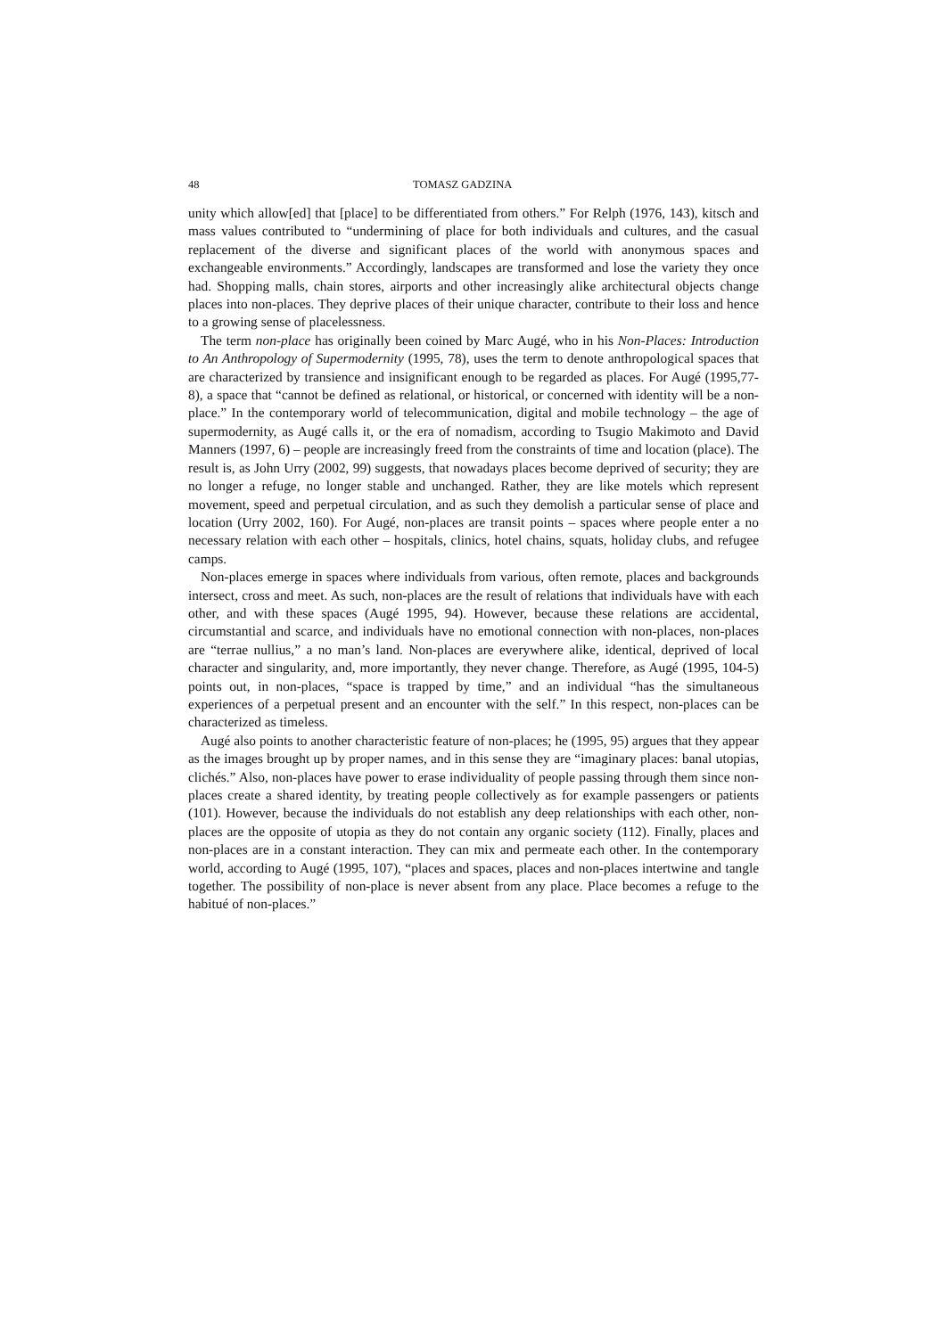48 TOMASZ GADZINA
unity which allow[ed] that [place] to be differentiated from others.” For Relph (1976, 143), kitsch and mass values contributed to “undermining of place for both individuals and cultures, and the casual replacement of the diverse and significant places of the world with anonymous spaces and exchangeable environments.” Accordingly, landscapes are transformed and lose the variety they once had. Shopping malls, chain stores, airports and other increasingly alike architectural objects change places into non-places. They deprive places of their unique character, contribute to their loss and hence to a growing sense of placelessness.
The term non-place has originally been coined by Marc Augé, who in his Non-Places: Introduction to An Anthropology of Supermodernity (1995, 78), uses the term to denote anthropological spaces that are characterized by transience and insignificant enough to be regarded as places. For Augé (1995,77-8), a space that “cannot be defined as relational, or historical, or concerned with identity will be a non-place.” In the contemporary world of telecommunication, digital and mobile technology – the age of supermodernity, as Augé calls it, or the era of nomadism, according to Tsugio Makimoto and David Manners (1997, 6) – people are increasingly freed from the constraints of time and location (place). The result is, as John Urry (2002, 99) suggests, that nowadays places become deprived of security; they are no longer a refuge, no longer stable and unchanged. Rather, they are like motels which represent movement, speed and perpetual circulation, and as such they demolish a particular sense of place and location (Urry 2002, 160). For Augé, non-places are transit points – spaces where people enter a no necessary relation with each other – hospitals, clinics, hotel chains, squats, holiday clubs, and refugee camps.
Non-places emerge in spaces where individuals from various, often remote, places and backgrounds intersect, cross and meet. As such, non-places are the result of relations that individuals have with each other, and with these spaces (Augé 1995, 94). However, because these relations are accidental, circumstantial and scarce, and individuals have no emotional connection with non-places, non-places are “terrae nullius,” a no man’s land. Non-places are everywhere alike, identical, deprived of local character and singularity, and, more importantly, they never change. Therefore, as Augé (1995, 104-5) points out, in non-places, “space is trapped by time,” and an individual “has the simultaneous experiences of a perpetual present and an encounter with the self.” In this respect, non-places can be characterized as timeless.
Augé also points to another characteristic feature of non-places; he (1995, 95) argues that they appear as the images brought up by proper names, and in this sense they are “imaginary places: banal utopias, clichés.” Also, non-places have power to erase individuality of people passing through them since non-places create a shared identity, by treating people collectively as for example passengers or patients (101). However, because the individuals do not establish any deep relationships with each other, non-places are the opposite of utopia as they do not contain any organic society (112). Finally, places and non-places are in a constant interaction. They can mix and permeate each other. In the contemporary world, according to Augé (1995, 107), “places and spaces, places and non-places intertwine and tangle together. The possibility of non-place is never absent from any place. Place becomes a refuge to the habitué of non-places.”